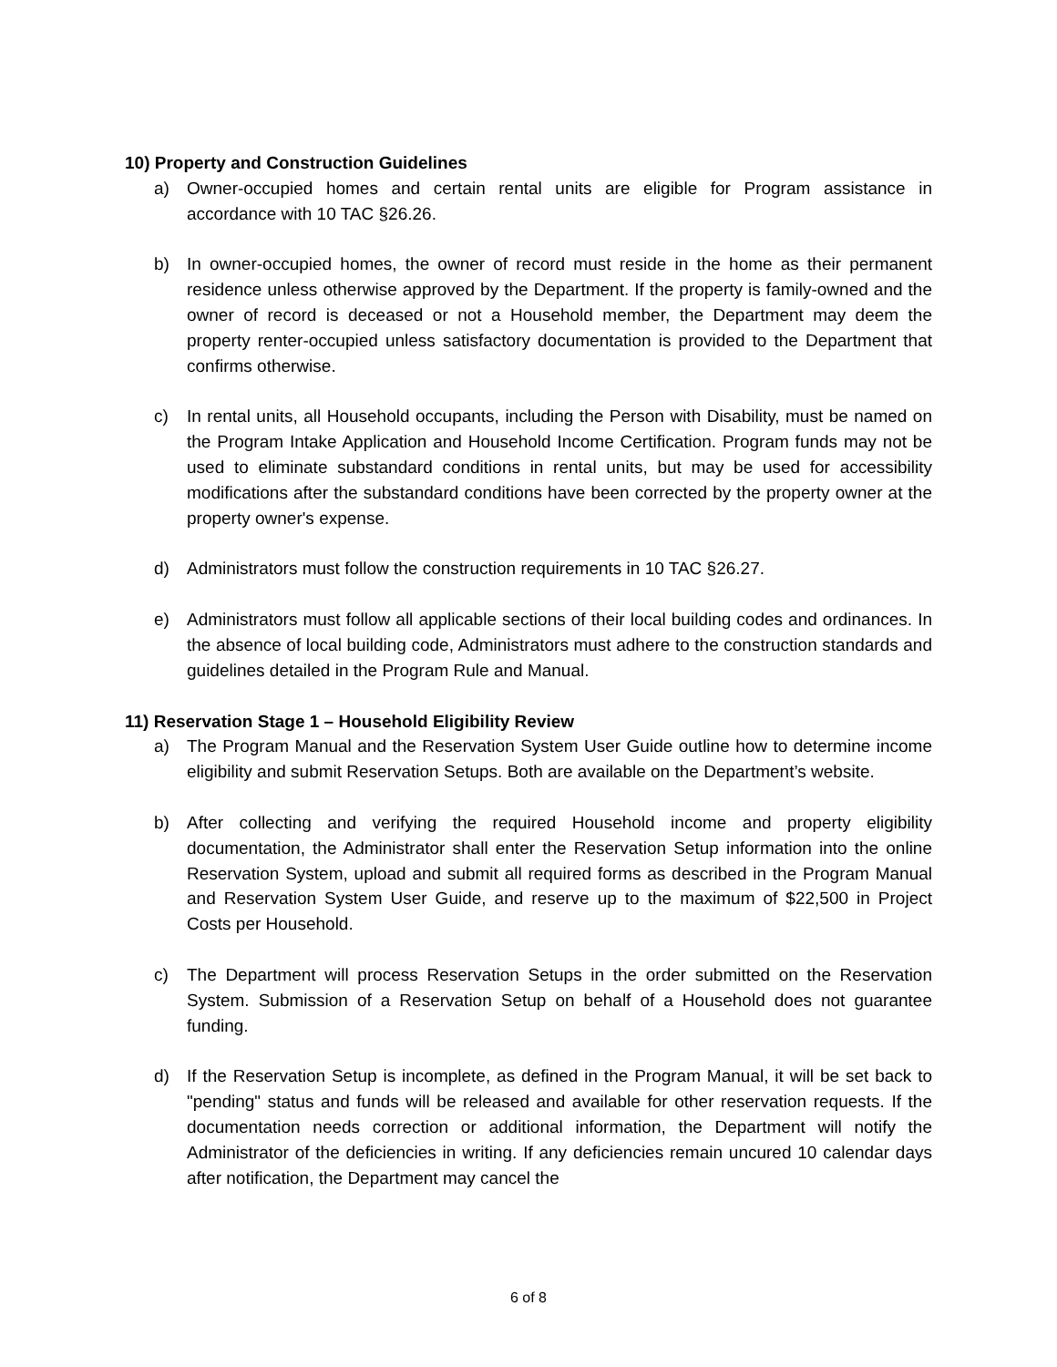10) Property and Construction Guidelines
a) Owner-occupied homes and certain rental units are eligible for Program assistance in accordance with 10 TAC §26.26.
b) In owner-occupied homes, the owner of record must reside in the home as their permanent residence unless otherwise approved by the Department. If the property is family-owned and the owner of record is deceased or not a Household member, the Department may deem the property renter-occupied unless satisfactory documentation is provided to the Department that confirms otherwise.
c) In rental units, all Household occupants, including the Person with Disability, must be named on the Program Intake Application and Household Income Certification. Program funds may not be used to eliminate substandard conditions in rental units, but may be used for accessibility modifications after the substandard conditions have been corrected by the property owner at the property owner's expense.
d) Administrators must follow the construction requirements in 10 TAC §26.27.
e) Administrators must follow all applicable sections of their local building codes and ordinances. In the absence of local building code, Administrators must adhere to the construction standards and guidelines detailed in the Program Rule and Manual.
11) Reservation Stage 1 – Household Eligibility Review
a) The Program Manual and the Reservation System User Guide outline how to determine income eligibility and submit Reservation Setups. Both are available on the Department’s website.
b) After collecting and verifying the required Household income and property eligibility documentation, the Administrator shall enter the Reservation Setup information into the online Reservation System, upload and submit all required forms as described in the Program Manual and Reservation System User Guide, and reserve up to the maximum of $22,500 in Project Costs per Household.
c) The Department will process Reservation Setups in the order submitted on the Reservation System. Submission of a Reservation Setup on behalf of a Household does not guarantee funding.
d) If the Reservation Setup is incomplete, as defined in the Program Manual, it will be set back to "pending" status and funds will be released and available for other reservation requests. If the documentation needs correction or additional information, the Department will notify the Administrator of the deficiencies in writing. If any deficiencies remain uncured 10 calendar days after notification, the Department may cancel the
6 of 8